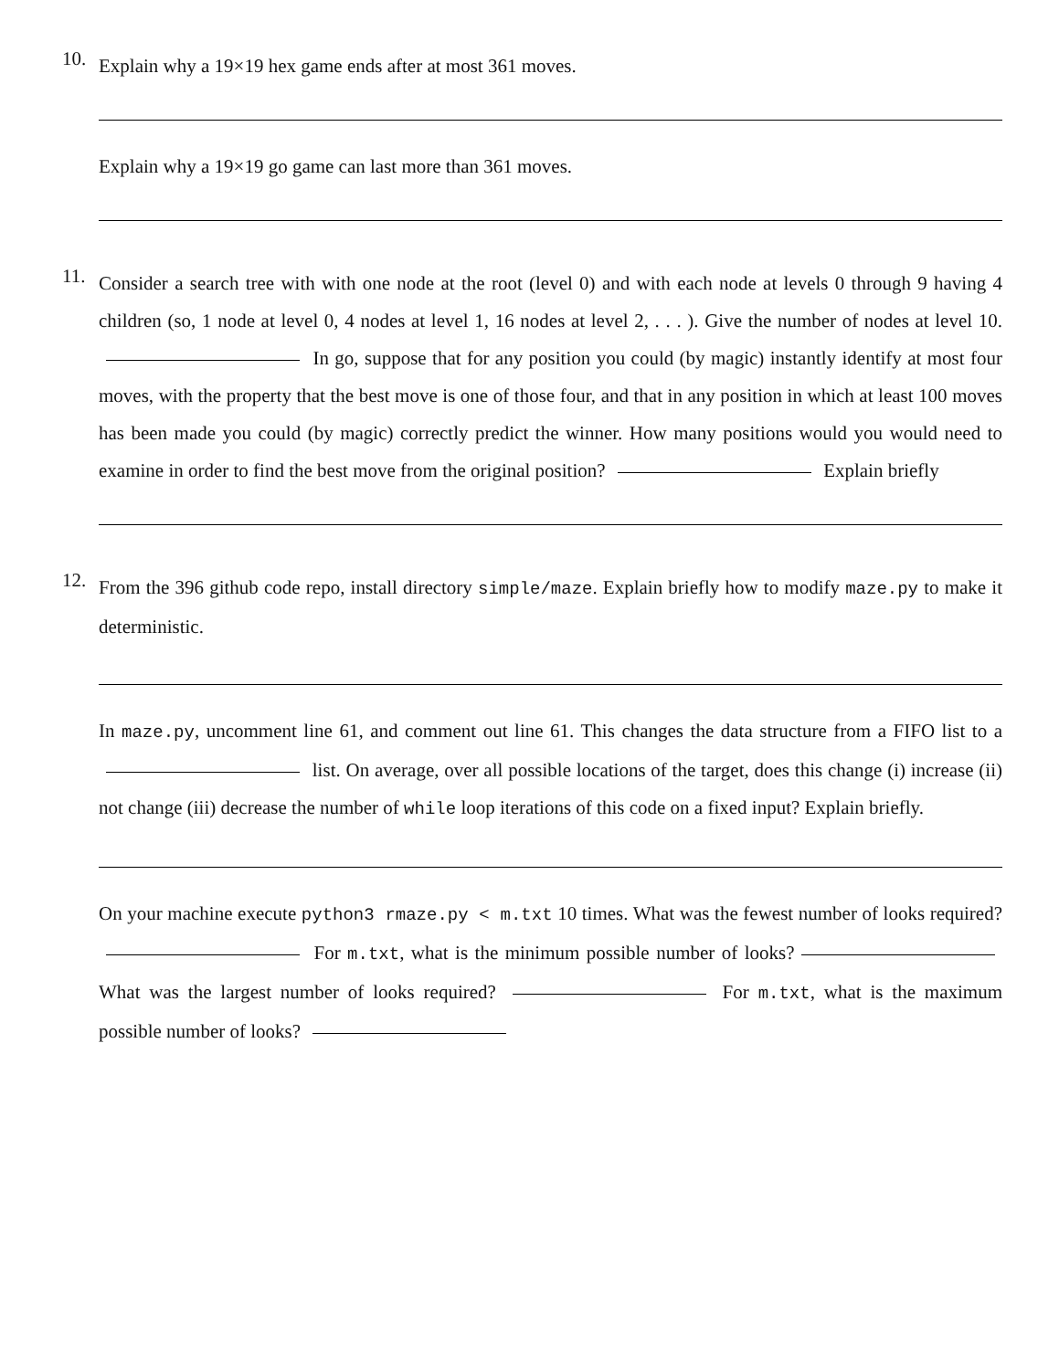10.
Explain why a 19×19 hex game ends after at most 361 moves.
Explain why a 19×19 go game can last more than 361 moves.
11.
Consider a search tree with with one node at the root (level 0) and with each node at levels 0 through 9 having 4 children (so, 1 node at level 0, 4 nodes at level 1, 16 nodes at level 2, . . . ). Give the number of nodes at level 10. In go, suppose that for any position you could (by magic) instantly identify at most four moves, with the property that the best move is one of those four, and that in any position in which at least 100 moves has been made you could (by magic) correctly predict the winner. How many positions would you would need to examine in order to find the best move from the original position? Explain briefly
12.
From the 396 github code repo, install directory simple/maze. Explain briefly how to modify maze.py to make it deterministic.
In maze.py, uncomment line 61, and comment out line 61. This changes the data structure from a FIFO list to a list. On average, over all possible locations of the target, does this change (i) increase (ii) not change (iii) decrease the number of while loop iterations of this code on a fixed input? Explain briefly.
On your machine execute python3 rmaze.py < m.txt 10 times. What was the fewest number of looks required? For m.txt, what is the minimum possible number of looks? What was the largest number of looks required? For m.txt, what is the maximum possible number of looks?